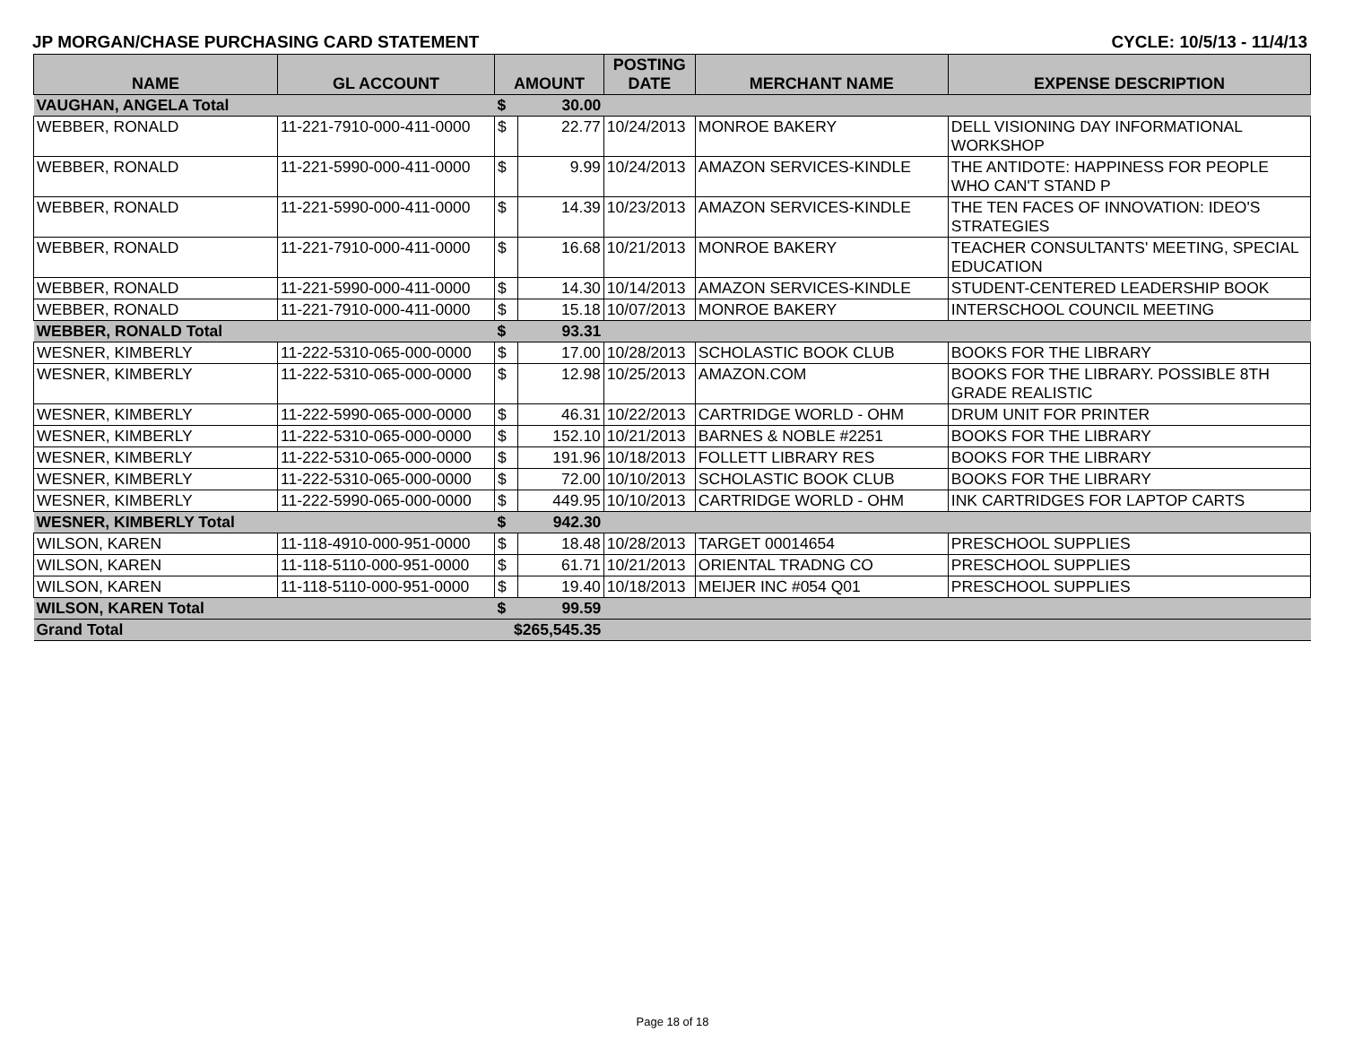JP MORGAN/CHASE PURCHASING CARD STATEMENT CYCLE: 10/5/13 - 11/4/13
| NAME | GL ACCOUNT | AMOUNT | | POSTING DATE | MERCHANT NAME | EXPENSE DESCRIPTION |
| --- | --- | --- | --- | --- | --- | --- |
| VAUGHAN, ANGELA Total | | $ | 30.00 | | | |
| WEBBER, RONALD | 11-221-7910-000-411-0000 | $ | 22.77 | 10/24/2013 | MONROE BAKERY | DELL VISIONING DAY INFORMATIONAL WORKSHOP |
| WEBBER, RONALD | 11-221-5990-000-411-0000 | $ | 9.99 | 10/24/2013 | AMAZON SERVICES-KINDLE | THE ANTIDOTE: HAPPINESS FOR PEOPLE WHO CAN'T STAND P |
| WEBBER, RONALD | 11-221-5990-000-411-0000 | $ | 14.39 | 10/23/2013 | AMAZON SERVICES-KINDLE | THE TEN FACES OF INNOVATION: IDEO'S STRATEGIES |
| WEBBER, RONALD | 11-221-7910-000-411-0000 | $ | 16.68 | 10/21/2013 | MONROE BAKERY | TEACHER CONSULTANTS' MEETING, SPECIAL EDUCATION |
| WEBBER, RONALD | 11-221-5990-000-411-0000 | $ | 14.30 | 10/14/2013 | AMAZON SERVICES-KINDLE | STUDENT-CENTERED LEADERSHIP BOOK |
| WEBBER, RONALD | 11-221-7910-000-411-0000 | $ | 15.18 | 10/07/2013 | MONROE BAKERY | INTERSCHOOL COUNCIL MEETING |
| WEBBER, RONALD Total | | $ | 93.31 | | | |
| WESNER, KIMBERLY | 11-222-5310-065-000-0000 | $ | 17.00 | 10/28/2013 | SCHOLASTIC BOOK CLUB | BOOKS FOR THE LIBRARY |
| WESNER, KIMBERLY | 11-222-5310-065-000-0000 | $ | 12.98 | 10/25/2013 | AMAZON.COM | BOOKS FOR THE LIBRARY. POSSIBLE 8TH GRADE REALISTIC |
| WESNER, KIMBERLY | 11-222-5990-065-000-0000 | $ | 46.31 | 10/22/2013 | CARTRIDGE WORLD - OHM | DRUM UNIT FOR PRINTER |
| WESNER, KIMBERLY | 11-222-5310-065-000-0000 | $ | 152.10 | 10/21/2013 | BARNES & NOBLE #2251 | BOOKS FOR THE LIBRARY |
| WESNER, KIMBERLY | 11-222-5310-065-000-0000 | $ | 191.96 | 10/18/2013 | FOLLETT LIBRARY RES | BOOKS FOR THE LIBRARY |
| WESNER, KIMBERLY | 11-222-5310-065-000-0000 | $ | 72.00 | 10/10/2013 | SCHOLASTIC BOOK CLUB | BOOKS FOR THE LIBRARY |
| WESNER, KIMBERLY | 11-222-5990-065-000-0000 | $ | 449.95 | 10/10/2013 | CARTRIDGE WORLD - OHM | INK CARTRIDGES FOR LAPTOP CARTS |
| WESNER, KIMBERLY Total | | $ | 942.30 | | | |
| WILSON, KAREN | 11-118-4910-000-951-0000 | $ | 18.48 | 10/28/2013 | TARGET 00014654 | PRESCHOOL SUPPLIES |
| WILSON, KAREN | 11-118-5110-000-951-0000 | $ | 61.71 | 10/21/2013 | ORIENTAL TRADNG CO | PRESCHOOL SUPPLIES |
| WILSON, KAREN | 11-118-5110-000-951-0000 | $ | 19.40 | 10/18/2013 | MEIJER INC #054 Q01 | PRESCHOOL SUPPLIES |
| WILSON, KAREN Total | | $ | 99.59 | | | |
| Grand Total | | $265,545.35 | | | | |
Page 18 of 18